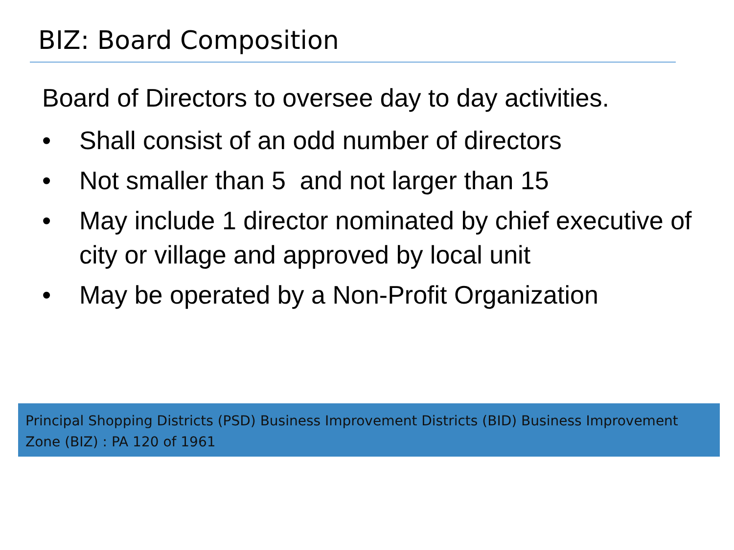BIZ: Board Composition
Board of Directors to oversee day to day activities.
• Shall consist of an odd number of directors
• Not smaller than 5 and not larger than 15
• May include 1 director nominated by chief executive of city or village and approved by local unit
• May be operated by a Non-Profit Organization
Principal Shopping Districts (PSD) Business Improvement Districts (BID) Business Improvement Zone (BIZ) : PA 120 of 1961